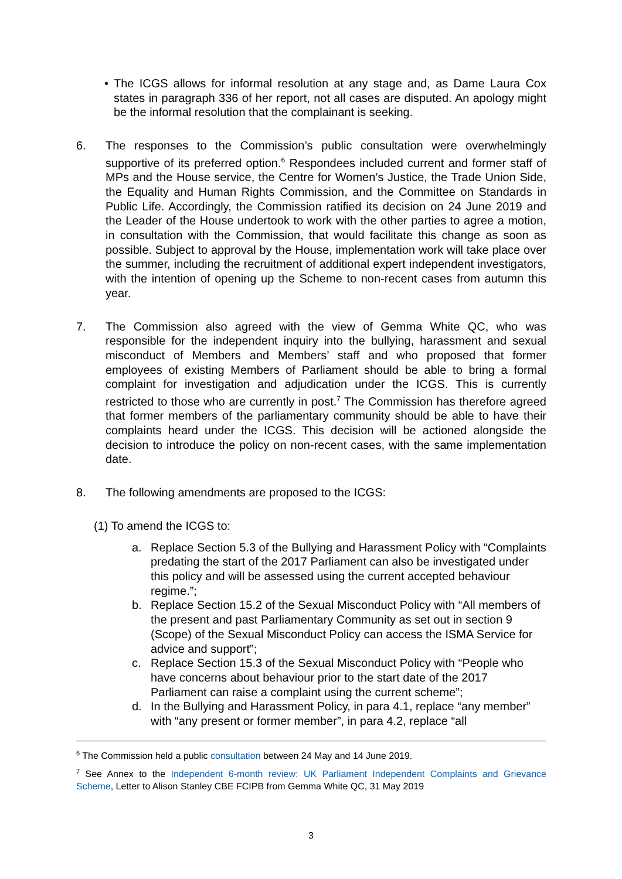• The ICGS allows for informal resolution at any stage and, as Dame Laura Cox states in paragraph 336 of her report, not all cases are disputed. An apology might be the informal resolution that the complainant is seeking.
6. The responses to the Commission’s public consultation were overwhelmingly supportive of its preferred option.<sup>6</sup> Respondees included current and former staff of MPs and the House service, the Centre for Women’s Justice, the Trade Union Side, the Equality and Human Rights Commission, and the Committee on Standards in Public Life. Accordingly, the Commission ratified its decision on 24 June 2019 and the Leader of the House undertook to work with the other parties to agree a motion, in consultation with the Commission, that would facilitate this change as soon as possible. Subject to approval by the House, implementation work will take place over the summer, including the recruitment of additional expert independent investigators, with the intention of opening up the Scheme to non-recent cases from autumn this year.
7. The Commission also agreed with the view of Gemma White QC, who was responsible for the independent inquiry into the bullying, harassment and sexual misconduct of Members and Members’ staff and who proposed that former employees of existing Members of Parliament should be able to bring a formal complaint for investigation and adjudication under the ICGS. This is currently restricted to those who are currently in post.<sup>7</sup> The Commission has therefore agreed that former members of the parliamentary community should be able to have their complaints heard under the ICGS. This decision will be actioned alongside the decision to introduce the policy on non-recent cases, with the same implementation date.
8. The following amendments are proposed to the ICGS:
(1) To amend the ICGS to:
a. Replace Section 5.3 of the Bullying and Harassment Policy with “Complaints predating the start of the 2017 Parliament can also be investigated under this policy and will be assessed using the current accepted behaviour regime.”;
b. Replace Section 15.2 of the Sexual Misconduct Policy with “All members of the present and past Parliamentary Community as set out in section 9 (Scope) of the Sexual Misconduct Policy can access the ISMA Service for advice and support”;
c. Replace Section 15.3 of the Sexual Misconduct Policy with “People who have concerns about behaviour prior to the start date of the 2017 Parliament can raise a complaint using the current scheme”;
d. In the Bullying and Harassment Policy, in para 4.1, replace “any member” with “any present or former member”, in para 4.2, replace “all
<sup>6</sup> The Commission held a public consultation between 24 May and 14 June 2019.
<sup>7</sup> See Annex to the Independent 6-month review: UK Parliament Independent Complaints and Grievance Scheme, Letter to Alison Stanley CBE FCIPB from Gemma White QC, 31 May 2019
3